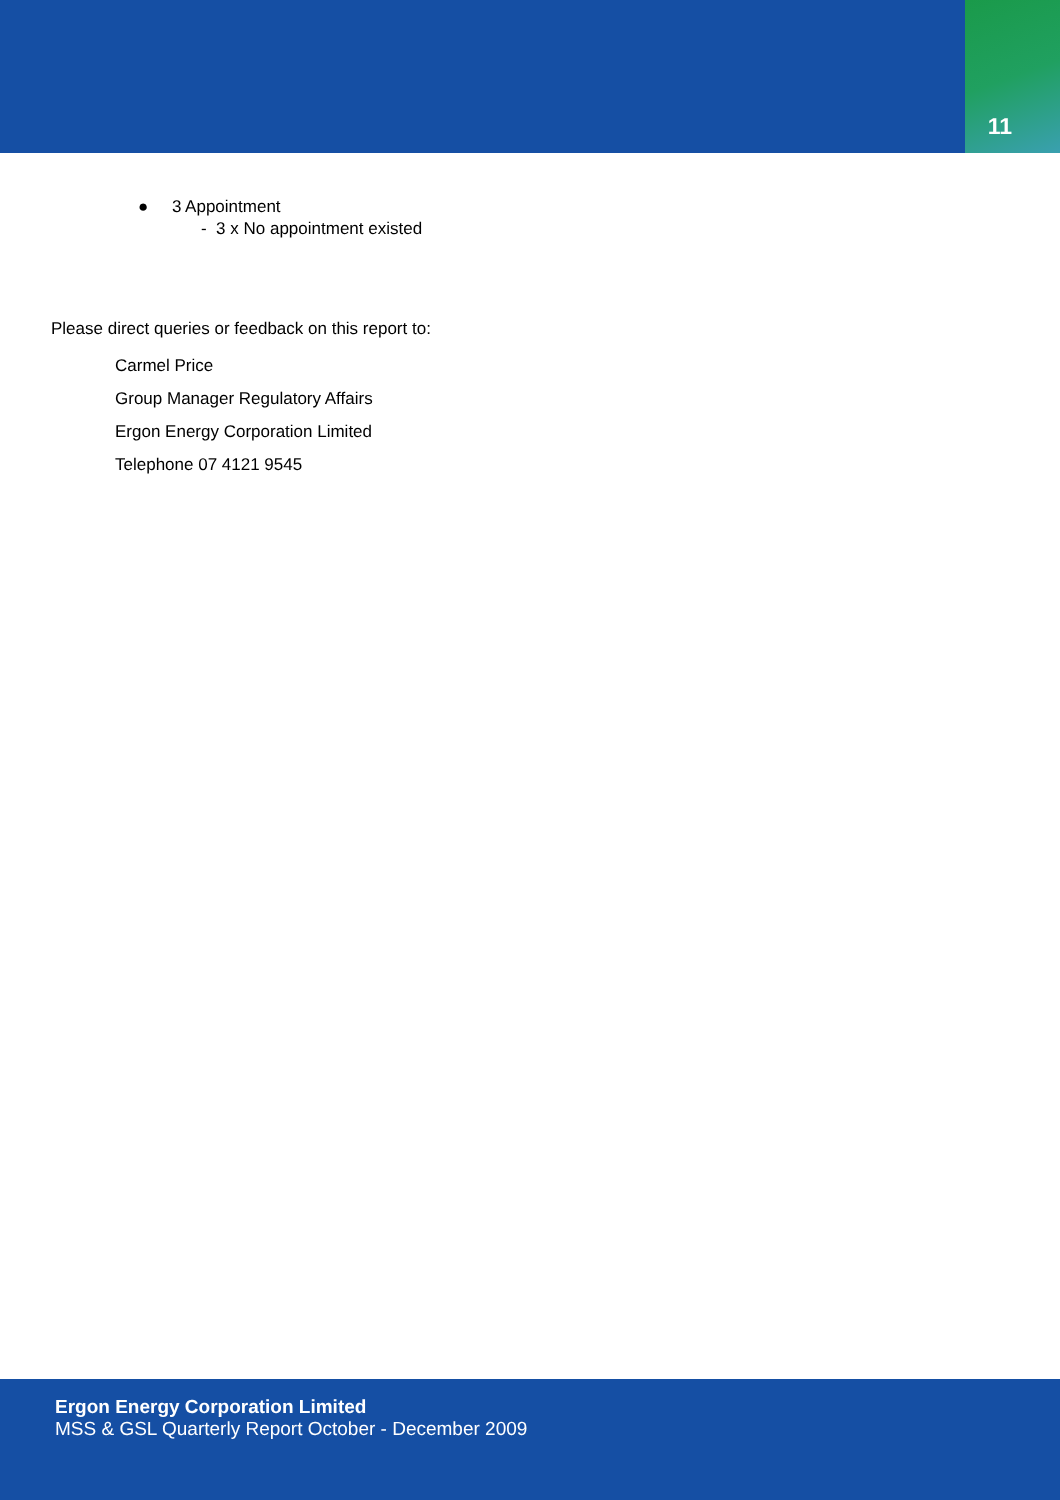11
● 3 Appointment
- 3 x No appointment existed
Please direct queries or feedback on this report to:
Carmel Price
Group Manager Regulatory Affairs
Ergon Energy Corporation Limited
Telephone 07 4121 9545
Ergon Energy Corporation Limited
MSS & GSL Quarterly Report October - December 2009